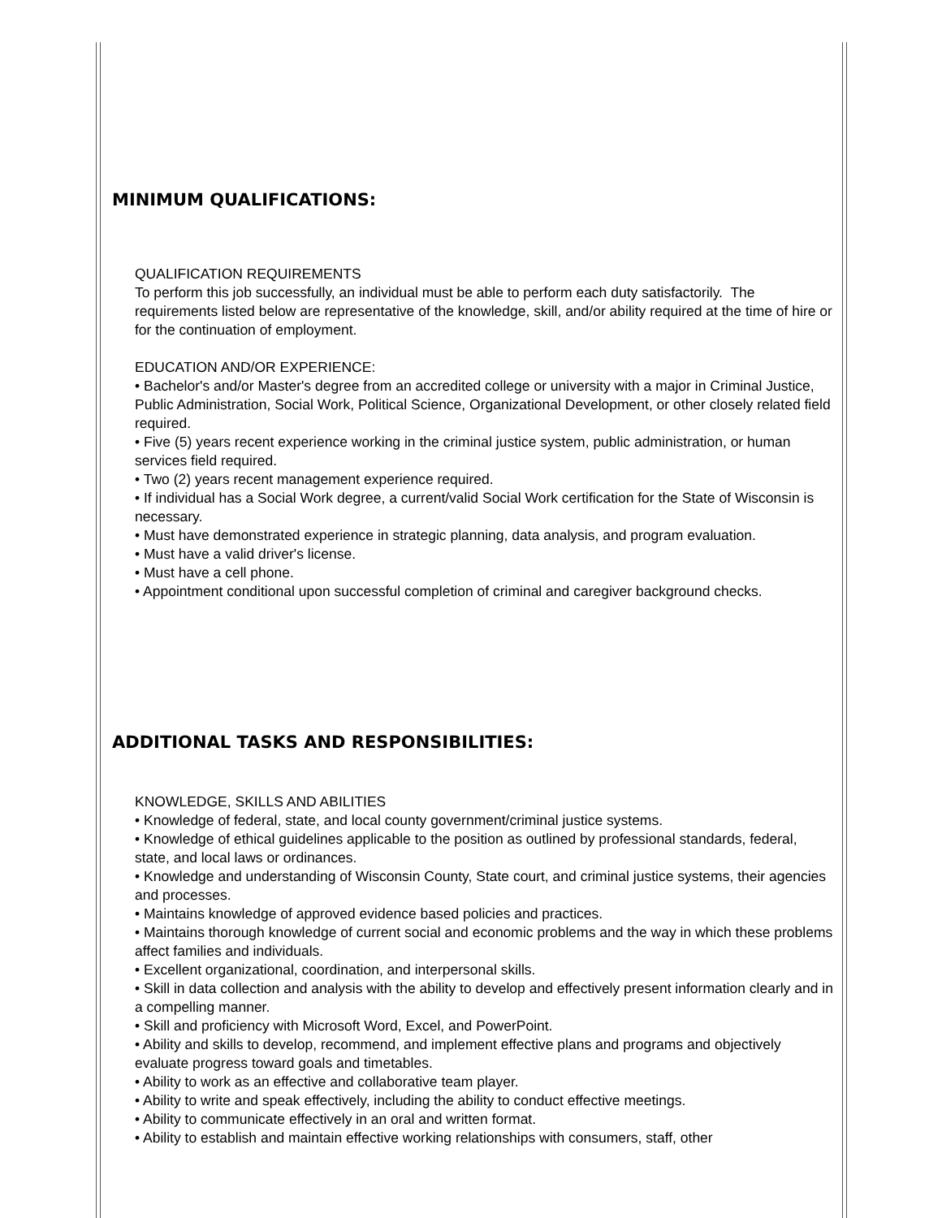MINIMUM QUALIFICATIONS:
QUALIFICATION REQUIREMENTS
To perform this job successfully, an individual must be able to perform each duty satisfactorily. The requirements listed below are representative of the knowledge, skill, and/or ability required at the time of hire or for the continuation of employment.
EDUCATION AND/OR EXPERIENCE:
• Bachelor's and/or Master's degree from an accredited college or university with a major in Criminal Justice, Public Administration, Social Work, Political Science, Organizational Development, or other closely related field required.
• Five (5) years recent experience working in the criminal justice system, public administration, or human services field required.
• Two (2) years recent management experience required.
• If individual has a Social Work degree, a current/valid Social Work certification for the State of Wisconsin is necessary.
• Must have demonstrated experience in strategic planning, data analysis, and program evaluation.
• Must have a valid driver's license.
• Must have a cell phone.
• Appointment conditional upon successful completion of criminal and caregiver background checks.
ADDITIONAL TASKS AND RESPONSIBILITIES:
KNOWLEDGE, SKILLS AND ABILITIES
• Knowledge of federal, state, and local county government/criminal justice systems.
• Knowledge of ethical guidelines applicable to the position as outlined by professional standards, federal, state, and local laws or ordinances.
• Knowledge and understanding of Wisconsin County, State court, and criminal justice systems, their agencies and processes.
• Maintains knowledge of approved evidence based policies and practices.
• Maintains thorough knowledge of current social and economic problems and the way in which these problems affect families and individuals.
• Excellent organizational, coordination, and interpersonal skills.
• Skill in data collection and analysis with the ability to develop and effectively present information clearly and in a compelling manner.
• Skill and proficiency with Microsoft Word, Excel, and PowerPoint.
• Ability and skills to develop, recommend, and implement effective plans and programs and objectively evaluate progress toward goals and timetables.
• Ability to work as an effective and collaborative team player.
• Ability to write and speak effectively, including the ability to conduct effective meetings.
• Ability to communicate effectively in an oral and written format.
• Ability to establish and maintain effective working relationships with consumers, staff, other